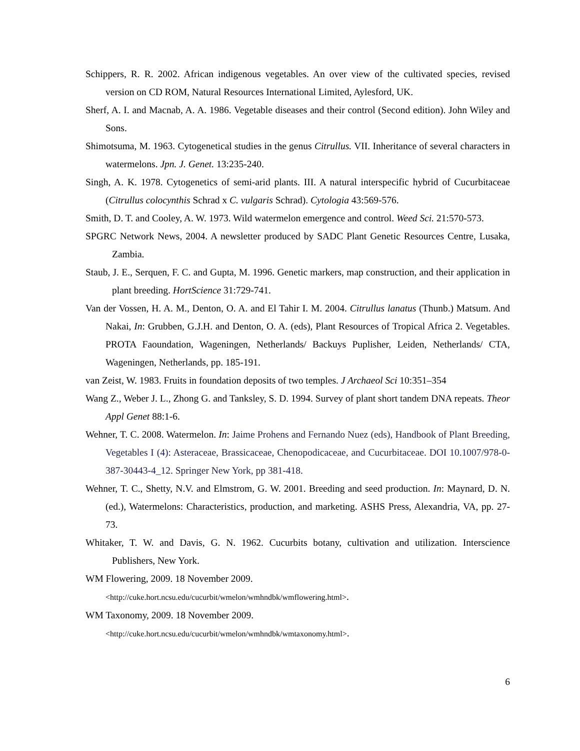Schippers, R. R. 2002. African indigenous vegetables. An over view of the cultivated species, revised version on CD ROM, Natural Resources International Limited, Aylesford, UK.
Sherf, A. I. and Macnab, A. A. 1986. Vegetable diseases and their control (Second edition). John Wiley and Sons.
Shimotsuma, M. 1963. Cytogenetical studies in the genus Citrullus. VII. Inheritance of several characters in watermelons. Jpn. J. Genet. 13:235-240.
Singh, A. K. 1978. Cytogenetics of semi-arid plants. III. A natural interspecific hybrid of Cucurbitaceae (Citrullus colocynthis Schrad x C. vulgaris Schrad). Cytologia 43:569-576.
Smith, D. T. and Cooley, A. W. 1973. Wild watermelon emergence and control. Weed Sci. 21:570-573.
SPGRC Network News, 2004. A newsletter produced by SADC Plant Genetic Resources Centre, Lusaka, Zambia.
Staub, J. E., Serquen, F. C. and Gupta, M. 1996. Genetic markers, map construction, and their application in plant breeding. HortScience 31:729-741.
Van der Vossen, H. A. M., Denton, O. A. and El Tahir I. M. 2004. Citrullus lanatus (Thunb.) Matsum. And Nakai, In: Grubben, G.J.H. and Denton, O. A. (eds), Plant Resources of Tropical Africa 2. Vegetables. PROTA Faoundation, Wageningen, Netherlands/ Backuys Puplisher, Leiden, Netherlands/ CTA, Wageningen, Netherlands, pp. 185-191.
van Zeist, W. 1983. Fruits in foundation deposits of two temples. J Archaeol Sci 10:351–354
Wang Z., Weber J. L., Zhong G. and Tanksley, S. D. 1994. Survey of plant short tandem DNA repeats. Theor Appl Genet 88:1-6.
Wehner, T. C. 2008. Watermelon. In: Jaime Prohens and Fernando Nuez (eds), Handbook of Plant Breeding, Vegetables I (4): Asteraceae, Brassicaceae, Chenopodicaceae, and Cucurbitaceae. DOI 10.1007/978-0-387-30443-4_12. Springer New York, pp 381-418.
Wehner, T. C., Shetty, N.V. and Elmstrom, G. W. 2001. Breeding and seed production. In: Maynard, D. N. (ed.), Watermelons: Characteristics, production, and marketing. ASHS Press, Alexandria, VA, pp. 27-73.
Whitaker, T. W. and Davis, G. N. 1962. Cucurbits botany, cultivation and utilization. Interscience Publishers, New York.
WM Flowering, 2009. 18 November 2009.
<http://cuke.hort.ncsu.edu/cucurbit/wmelon/wmhndbk/wmflowering.html>.
WM Taxonomy, 2009. 18 November 2009.
<http://cuke.hort.ncsu.edu/cucurbit/wmelon/wmhndbk/wmtaxonomy.html>.
6